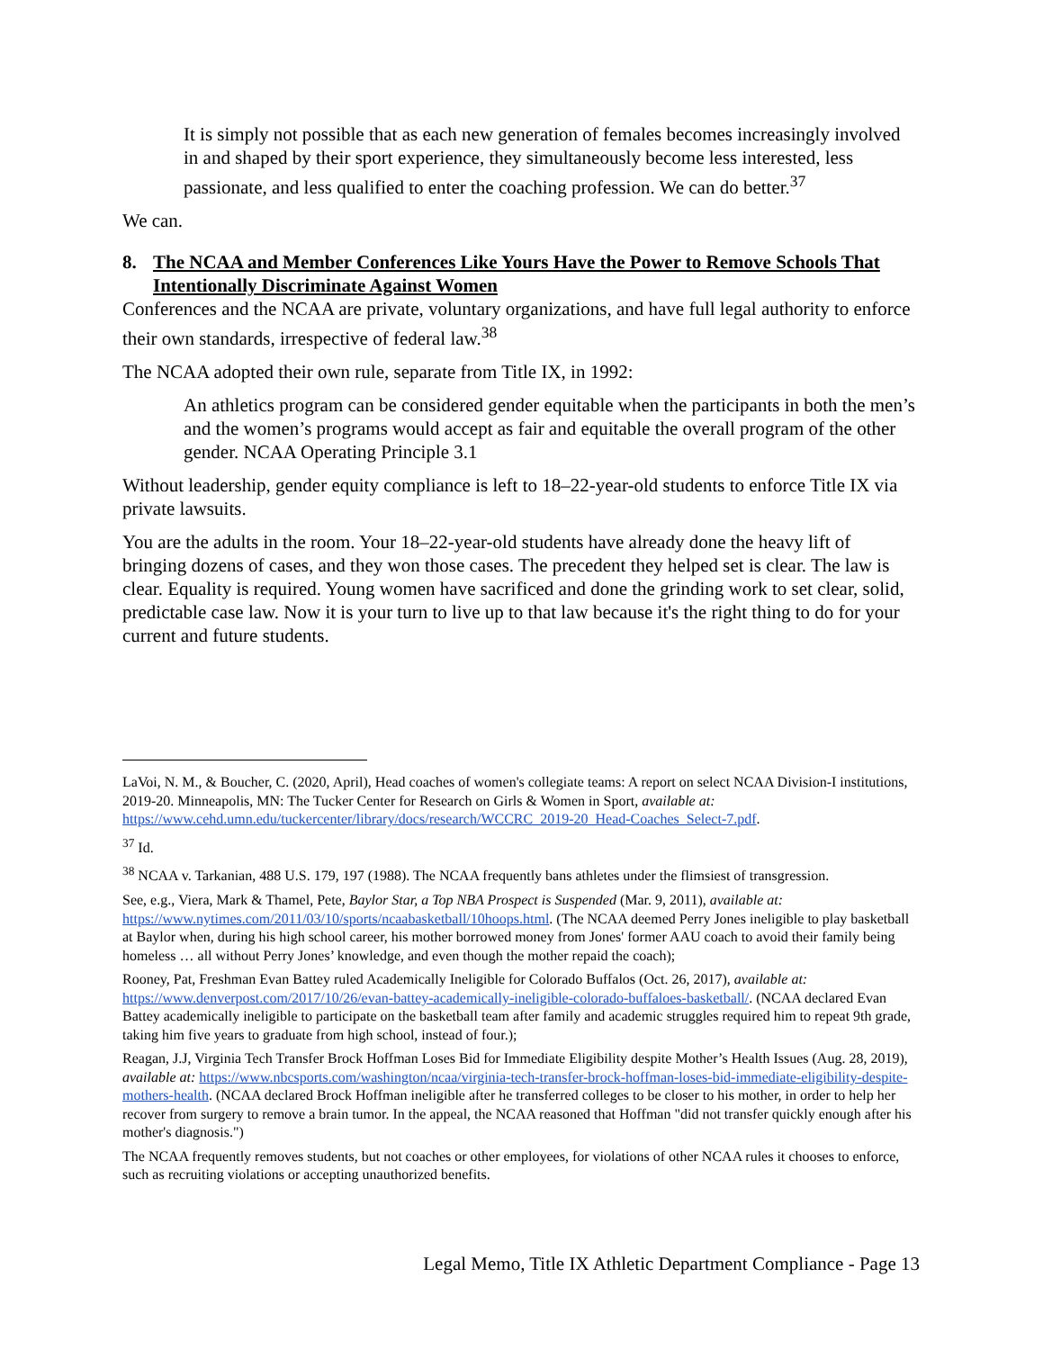It is simply not possible that as each new generation of females becomes increasingly involved in and shaped by their sport experience, they simultaneously become less interested, less passionate, and less qualified to enter the coaching profession. We can do better.<sup>37</sup>
We can.
8. The NCAA and Member Conferences Like Yours Have the Power to Remove Schools That Intentionally Discriminate Against Women
Conferences and the NCAA are private, voluntary organizations, and have full legal authority to enforce their own standards, irrespective of federal law.<sup>38</sup>
The NCAA adopted their own rule, separate from Title IX, in 1992:
An athletics program can be considered gender equitable when the participants in both the men’s and the women’s programs would accept as fair and equitable the overall program of the other gender. NCAA Operating Principle 3.1
Without leadership, gender equity compliance is left to 18–22-year-old students to enforce Title IX via private lawsuits.
You are the adults in the room. Your 18–22-year-old students have already done the heavy lift of bringing dozens of cases, and they won those cases. The precedent they helped set is clear. The law is clear. Equality is required. Young women have sacrificed and done the grinding work to set clear, solid, predictable case law. Now it is your turn to live up to that law because it's the right thing to do for your current and future students.
LaVoi, N. M., & Boucher, C. (2020, April), Head coaches of women's collegiate teams: A report on select NCAA Division-I institutions, 2019-20. Minneapolis, MN: The Tucker Center for Research on Girls & Women in Sport, available at: https://www.cehd.umn.edu/tuckercenter/library/docs/research/WCCRC_2019-20_Head-Coaches_Select-7.pdf.
<sup>37</sup> Id.
<sup>38</sup> NCAA v. Tarkanian, 488 U.S. 179, 197 (1988). The NCAA frequently bans athletes under the flimsiest of transgression.
See, e.g., Viera, Mark & Thamel, Pete, Baylor Star, a Top NBA Prospect is Suspended (Mar. 9, 2011), available at: https://www.nytimes.com/2011/03/10/sports/ncaabasketball/10hoops.html. (The NCAA deemed Perry Jones ineligible to play basketball at Baylor when, during his high school career, his mother borrowed money from Jones' former AAU coach to avoid their family being homeless … all without Perry Jones’ knowledge, and even though the mother repaid the coach);
Rooney, Pat, Freshman Evan Battey ruled Academically Ineligible for Colorado Buffalos (Oct. 26, 2017), available at: https://www.denverpost.com/2017/10/26/evan-battey-academically-ineligible-colorado-buffaloes-basketball/. (NCAA declared Evan Battey academically ineligible to participate on the basketball team after family and academic struggles required him to repeat 9th grade, taking him five years to graduate from high school, instead of four.);
Reagan, J.J, Virginia Tech Transfer Brock Hoffman Loses Bid for Immediate Eligibility despite Mother’s Health Issues (Aug. 28, 2019), available at: https://www.nbcsports.com/washington/ncaa/virginia-tech-transfer-brock-hoffman-loses-bid-immediate-eligibility-despite-mothers-health. (NCAA declared Brock Hoffman ineligible after he transferred colleges to be closer to his mother, in order to help her recover from surgery to remove a brain tumor. In the appeal, the NCAA reasoned that Hoffman "did not transfer quickly enough after his mother's diagnosis.")
The NCAA frequently removes students, but not coaches or other employees, for violations of other NCAA rules it chooses to enforce, such as recruiting violations or accepting unauthorized benefits.
Legal Memo, Title IX Athletic Department Compliance - Page 13